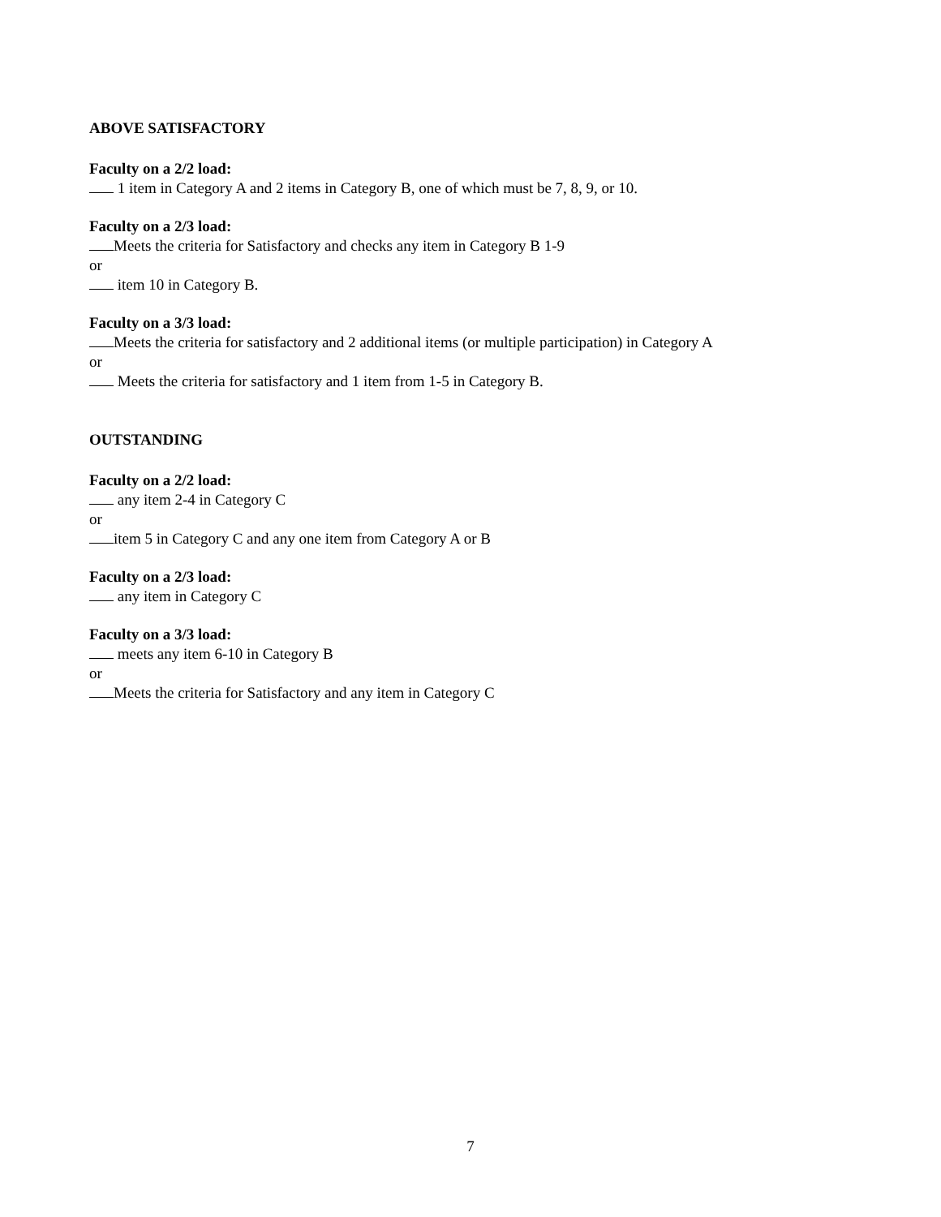ABOVE SATISFACTORY
Faculty on a 2/2 load:
1 item in Category A and 2 items in Category B, one of which must be 7, 8, 9, or 10.
Faculty on a 2/3 load:
Meets the criteria for Satisfactory and checks any item in Category B 1-9
or
item 10 in Category B.
Faculty on a 3/3 load:
Meets the criteria for satisfactory and 2 additional items (or multiple participation) in Category A
or
Meets the criteria for satisfactory and 1 item from 1-5 in Category B.
OUTSTANDING
Faculty on a 2/2 load:
any item 2-4 in Category C
or
item 5 in Category C and any one item from Category A or B
Faculty on a 2/3 load:
any item in Category C
Faculty on a 3/3 load:
meets any item 6-10 in Category B
or
Meets the criteria for Satisfactory and any item in Category C
7